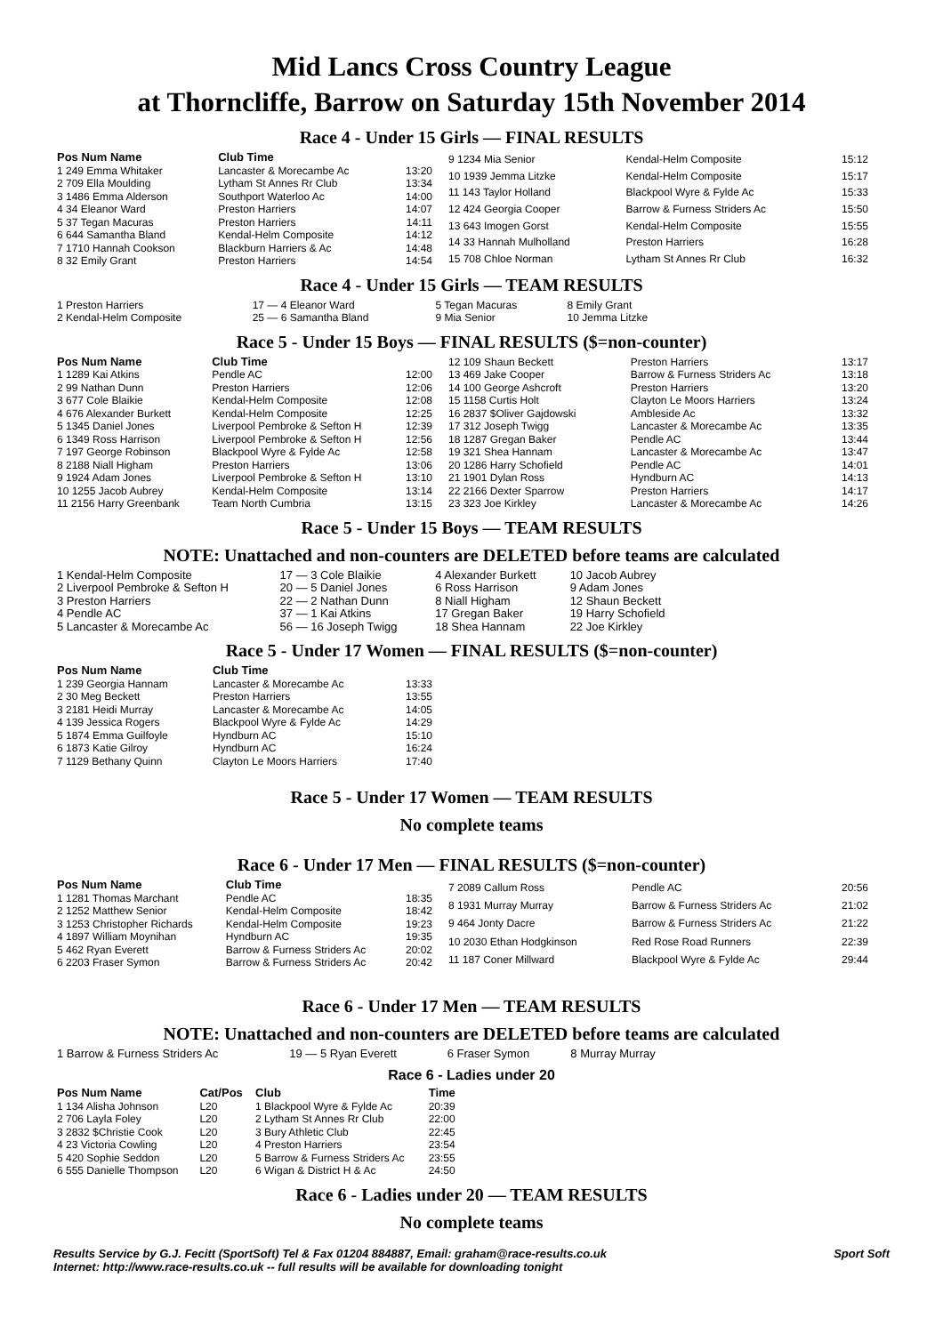Mid Lancs Cross Country League
at Thorncliffe, Barrow on Saturday 15th November 2014
Race 4 - Under 15 Girls — FINAL RESULTS
| Pos Num Name | Club Time | |
| --- | --- | --- |
| 1 249 Emma Whitaker | Lancaster & Morecambe Ac | 13:20 |
| 2 709 Ella Moulding | Lytham St Annes Rr Club | 13:34 |
| 3 1486 Emma Alderson | Southport Waterloo Ac | 14:00 |
| 4 34 Eleanor Ward | Preston Harriers | 14:07 |
| 5 37 Tegan Macuras | Preston Harriers | 14:11 |
| 6 644 Samantha Bland | Kendal-Helm Composite | 14:12 |
| 7 1710 Hannah Cookson | Blackburn Harriers & Ac | 14:48 |
| 8 32 Emily Grant | Preston Harriers | 14:54 |
| 9 1234 Mia Senior | Kendal-Helm Composite | 15:12 |
| 10 1939 Jemma Litzke | Kendal-Helm Composite | 15:17 |
| 11 143 Taylor Holland | Blackpool Wyre & Fylde Ac | 15:33 |
| 12 424 Georgia Cooper | Barrow & Furness Striders Ac | 15:50 |
| 13 643 Imogen Gorst | Kendal-Helm Composite | 15:55 |
| 14 33 Hannah Mulholland | Preston Harriers | 16:28 |
| 15 708 Chloe Norman | Lytham St Annes Rr Club | 16:32 |
Race 4 - Under 15 Girls — TEAM RESULTS
| 1 Preston Harriers | 17 — 4 Eleanor Ward | 5 Tegan Macuras | 8 Emily Grant |
| 2 Kendal-Helm Composite | 25 — 6 Samantha Bland | 9 Mia Senior | 10 Jemma Litzke |
Race 5 - Under 15 Boys — FINAL RESULTS ($=non-counter)
| Pos Num Name | Club Time | |
| --- | --- | --- |
| 1 1289 Kai Atkins | Pendle AC | 12:00 |
| 2 99 Nathan Dunn | Preston Harriers | 12:06 |
| 3 677 Cole Blaikie | Kendal-Helm Composite | 12:08 |
| 4 676 Alexander Burkett | Kendal-Helm Composite | 12:25 |
| 5 1345 Daniel Jones | Liverpool Pembroke & Sefton H | 12:39 |
| 6 1349 Ross Harrison | Liverpool Pembroke & Sefton H | 12:56 |
| 7 197 George Robinson | Blackpool Wyre & Fylde Ac | 12:58 |
| 8 2188 Niall Higham | Preston Harriers | 13:06 |
| 9 1924 Adam Jones | Liverpool Pembroke & Sefton H | 13:10 |
| 10 1255 Jacob Aubrey | Kendal-Helm Composite | 13:14 |
| 11 2156 Harry Greenbank | Team North Cumbria | 13:15 |
| 12 109 Shaun Beckett | Preston Harriers | 13:17 |
| 13 469 Jake Cooper | Barrow & Furness Striders Ac | 13:18 |
| 14 100 George Ashcroft | Preston Harriers | 13:20 |
| 15 1158 Curtis Holt | Clayton Le Moors Harriers | 13:24 |
| 16 2837 $Oliver Gajdowski | Ambleside Ac | 13:32 |
| 17 312 Joseph Twigg | Lancaster & Morecambe Ac | 13:35 |
| 18 1287 Gregan Baker | Pendle AC | 13:44 |
| 19 321 Shea Hannam | Lancaster & Morecambe Ac | 13:47 |
| 20 1286 Harry Schofield | Pendle AC | 14:01 |
| 21 1901 Dylan Ross | Hyndburn AC | 14:13 |
| 22 2166 Dexter Sparrow | Preston Harriers | 14:17 |
| 23 323 Joe Kirkley | Lancaster & Morecambe Ac | 14:26 |
Race 5 - Under 15 Boys — TEAM RESULTS
NOTE: Unattached and non-counters are DELETED before teams are calculated
| 1 Kendal-Helm Composite | 17 — 3 Cole Blaikie | 4 Alexander Burkett | 10 Jacob Aubrey |
| 2 Liverpool Pembroke & Sefton H | 20 — 5 Daniel Jones | 6 Ross Harrison | 9 Adam Jones |
| 3 Preston Harriers | 22 — 2 Nathan Dunn | 8 Niall Higham | 12 Shaun Beckett |
| 4 Pendle AC | 37 — 1 Kai Atkins | 17 Gregan Baker | 19 Harry Schofield |
| 5 Lancaster & Morecambe Ac | 56 — 16 Joseph Twigg | 18 Shea Hannam | 22 Joe Kirkley |
Race 5 - Under 17 Women — FINAL RESULTS ($=non-counter)
| Pos Num Name | Club Time | |
| --- | --- | --- |
| 1 239 Georgia Hannam | Lancaster & Morecambe Ac | 13:33 |
| 2 30 Meg Beckett | Preston Harriers | 13:55 |
| 3 2181 Heidi Murray | Lancaster & Morecambe Ac | 14:05 |
| 4 139 Jessica Rogers | Blackpool Wyre & Fylde Ac | 14:29 |
| 5 1874 Emma Guilfoyle | Hyndburn AC | 15:10 |
| 6 1873 Katie Gilroy | Hyndburn AC | 16:24 |
| 7 1129 Bethany Quinn | Clayton Le Moors Harriers | 17:40 |
Race 5 - Under 17 Women — TEAM RESULTS
No complete teams
Race 6 - Under 17 Men — FINAL RESULTS ($=non-counter)
| Pos Num Name | Club Time | |
| --- | --- | --- |
| 1 1281 Thomas Marchant | Pendle AC | 18:35 |
| 2 1252 Matthew Senior | Kendal-Helm Composite | 18:42 |
| 3 1253 Christopher Richards | Kendal-Helm Composite | 19:23 |
| 4 1897 William Moynihan | Hyndburn AC | 19:35 |
| 5 462 Ryan Everett | Barrow & Furness Striders Ac | 20:02 |
| 6 2203 Fraser Symon | Barrow & Furness Striders Ac | 20:42 |
| 7 2089 Callum Ross | Pendle AC | 20:56 |
| 8 1931 Murray Murray | Barrow & Furness Striders Ac | 21:02 |
| 9 464 Jonty Dacre | Barrow & Furness Striders Ac | 21:22 |
| 10 2030 Ethan Hodgkinson | Red Rose Road Runners | 22:39 |
| 11 187 Coner Millward | Blackpool Wyre & Fylde Ac | 29:44 |
Race 6 - Under 17 Men — TEAM RESULTS
NOTE: Unattached and non-counters are DELETED before teams are calculated
| 1 Barrow & Furness Striders Ac | 19 — 5 Ryan Everett | 6 Fraser Symon | 8 Murray Murray |
Race 6 - Ladies under 20
| Pos Num Name | Cat/Pos | Club | Time |
| --- | --- | --- | --- |
| 1 134 Alisha Johnson | L20 | 1 Blackpool Wyre & Fylde Ac | 20:39 |
| 2 706 Layla Foley | L20 | 2 Lytham St Annes Rr Club | 22:00 |
| 3 2832 $Christie Cook | L20 | 3 Bury Athletic Club | 22:45 |
| 4 23 Victoria Cowling | L20 | 4 Preston Harriers | 23:54 |
| 5 420 Sophie Seddon | L20 | 5 Barrow & Furness Striders Ac | 23:55 |
| 6 555 Danielle Thompson | L20 | 6 Wigan & District H & Ac | 24:50 |
Race 6 - Ladies under 20 — TEAM RESULTS
No complete teams
Results Service by G.J. Fecitt (SportSoft) Tel & Fax 01204 884887, Email: graham@race-results.co.uk Sport Soft
Internet: http://www.race-results.co.uk -- full results will be available for downloading tonight